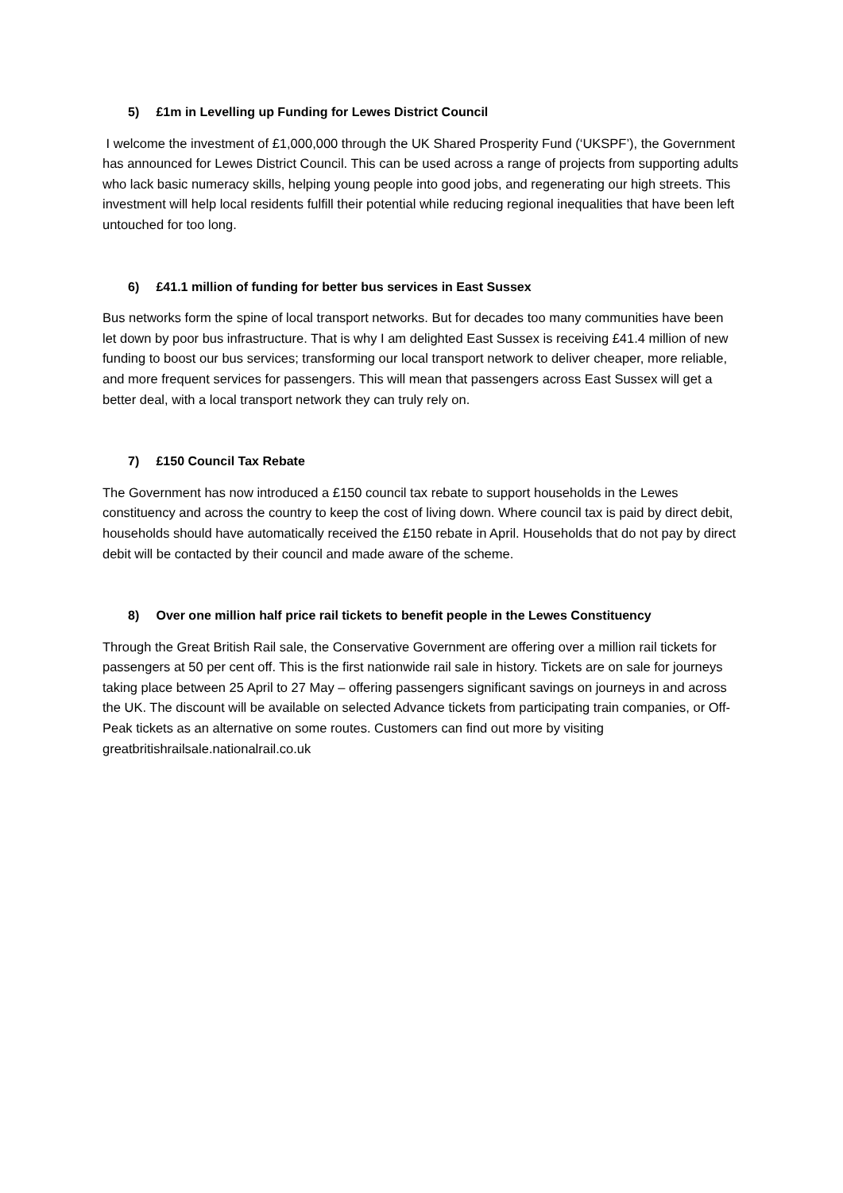5) £1m in Levelling up Funding for Lewes District Council
I welcome the investment of £1,000,000 through the UK Shared Prosperity Fund (‘UKSPF’), the Government has announced for Lewes District Council. This can be used across a range of projects from supporting adults who lack basic numeracy skills, helping young people into good jobs, and regenerating our high streets. This investment will help local residents fulfill their potential while reducing regional inequalities that have been left untouched for too long.
6) £41.1 million of funding for better bus services in East Sussex
Bus networks form the spine of local transport networks. But for decades too many communities have been let down by poor bus infrastructure. That is why I am delighted East Sussex is receiving £41.4 million of new funding to boost our bus services; transforming our local transport network to deliver cheaper, more reliable, and more frequent services for passengers. This will mean that passengers across East Sussex will get a better deal, with a local transport network they can truly rely on.
7) £150 Council Tax Rebate
The Government has now introduced a £150 council tax rebate to support households in the Lewes constituency and across the country to keep the cost of living down. Where council tax is paid by direct debit, households should have automatically received the £150 rebate in April. Households that do not pay by direct debit will be contacted by their council and made aware of the scheme.
8) Over one million half price rail tickets to benefit people in the Lewes Constituency
Through the Great British Rail sale, the Conservative Government are offering over a million rail tickets for passengers at 50 per cent off. This is the first nationwide rail sale in history. Tickets are on sale for journeys taking place between 25 April to 27 May – offering passengers significant savings on journeys in and across the UK. The discount will be available on selected Advance tickets from participating train companies, or Off-Peak tickets as an alternative on some routes. Customers can find out more by visiting greatbritishrailsale.nationalrail.co.uk